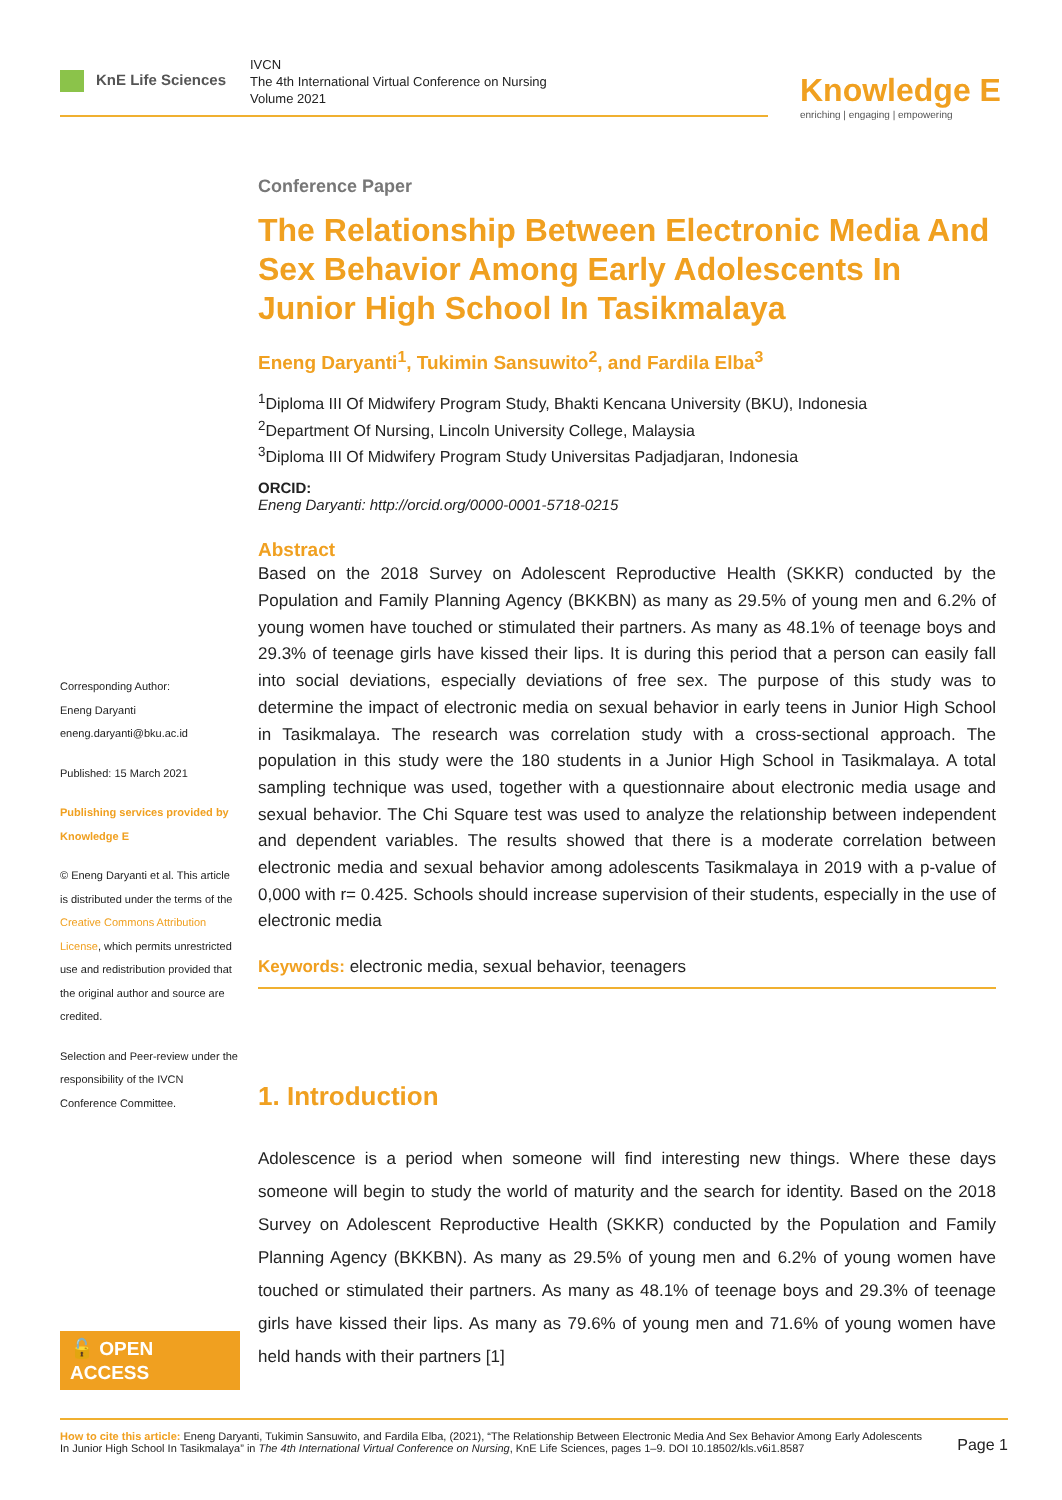KnE Life Sciences
IVCN
The 4th International Virtual Conference on Nursing
Volume 2021
Knowledge E
enriching | engaging | empowering
Corresponding Author:
Eneng Daryanti
eneng.daryanti@bku.ac.id
Published: 15 March 2021
Publishing services provided by Knowledge E
© Eneng Daryanti et al. This article is distributed under the terms of the Creative Commons Attribution License, which permits unrestricted use and redistribution provided that the original author and source are credited.
Selection and Peer-review under the responsibility of the IVCN Conference Committee.
🔓 OPEN ACCESS
Conference Paper
The Relationship Between Electronic Media And Sex Behavior Among Early Adolescents In Junior High School In Tasikmalaya
Eneng Daryanti<sup>1</sup>, Tukimin Sansuwito<sup>2</sup>, and Fardila Elba<sup>3</sup>
<sup>1</sup> Diploma III Of Midwifery Program Study, Bhakti Kencana University (BKU), Indonesia
<sup>2</sup> Department Of Nursing, Lincoln University College, Malaysia
<sup>3</sup> Diploma III Of Midwifery Program Study Universitas Padjadjaran, Indonesia
ORCID:
Eneng Daryanti: http://orcid.org/0000-0001-5718-0215
Abstract
Based on the 2018 Survey on Adolescent Reproductive Health (SKKR) conducted by the Population and Family Planning Agency (BKKBN) as many as 29.5% of young men and 6.2% of young women have touched or stimulated their partners. As many as 48.1% of teenage boys and 29.3% of teenage girls have kissed their lips. It is during this period that a person can easily fall into social deviations, especially deviations of free sex. The purpose of this study was to determine the impact of electronic media on sexual behavior in early teens in Junior High School in Tasikmalaya. The research was correlation study with a cross-sectional approach. The population in this study were the 180 students in a Junior High School in Tasikmalaya. A total sampling technique was used, together with a questionnaire about electronic media usage and sexual behavior. The Chi Square test was used to analyze the relationship between independent and dependent variables. The results showed that there is a moderate correlation between electronic media and sexual behavior among adolescents Tasikmalaya in 2019 with a p-value of 0,000 with r= 0.425. Schools should increase supervision of their students, especially in the use of electronic media
Keywords: electronic media, sexual behavior, teenagers
1. Introduction
Adolescence is a period when someone will find interesting new things. Where these days someone will begin to study the world of maturity and the search for identity. Based on the 2018 Survey on Adolescent Reproductive Health (SKKR) conducted by the Population and Family Planning Agency (BKKBN). As many as 29.5% of young men and 6.2% of young women have touched or stimulated their partners. As many as 48.1% of teenage boys and 29.3% of teenage girls have kissed their lips. As many as 79.6% of young men and 71.6% of young women have held hands with their partners [1]
How to cite this article: Eneng Daryanti, Tukimin Sansuwito, and Fardila Elba, (2021), “The Relationship Between Electronic Media And Sex Behavior Among Early Adolescents In Junior High School In Tasikmalaya” in The 4th International Virtual Conference on Nursing, KnE Life Sciences, pages 1–9. DOI 10.18502/kls.v6i1.8587
Page 1